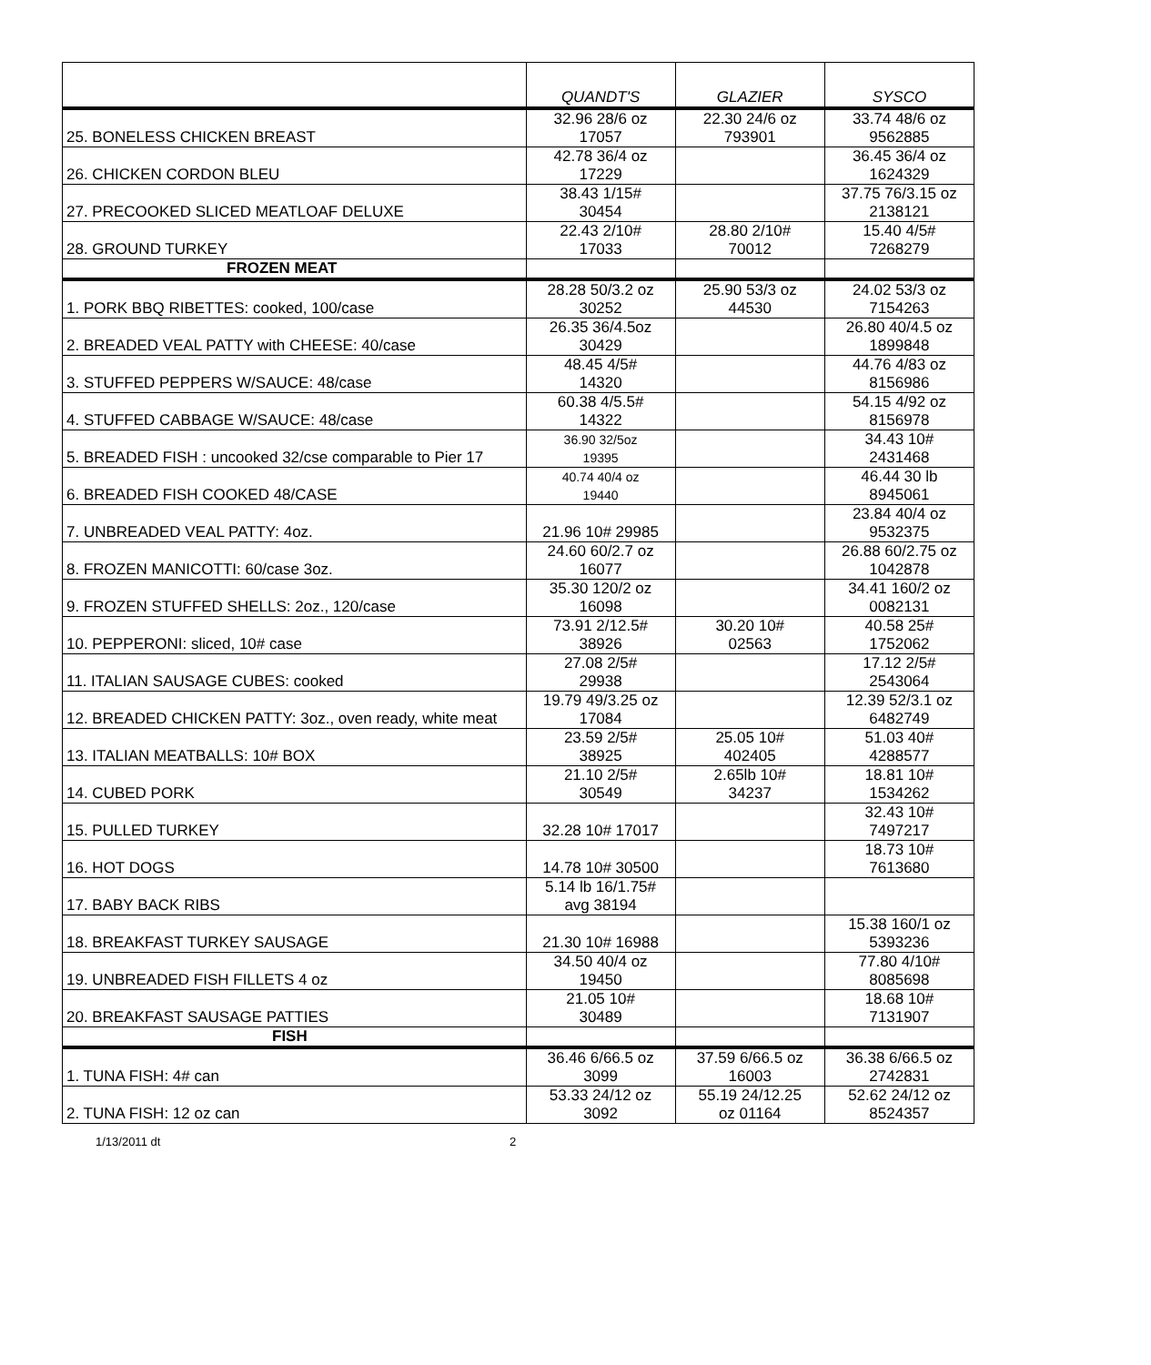| | QUANDT'S | GLAZIER | SYSCO |
| --- | --- | --- | --- |
| 25. BONELESS CHICKEN BREAST | 32.96 28/6 oz 17057 | 22.30 24/6 oz 793901 | 33.74 48/6 oz 9562885 |
| 26. CHICKEN CORDON BLEU | 42.78 36/4 oz 17229 | | 36.45 36/4 oz 1624329 |
| 27. PRECOOKED SLICED MEATLOAF DELUXE | 38.43 1/15# 30454 | | 37.75 76/3.15 oz 2138121 |
| 28. GROUND TURKEY | 22.43 2/10# 17033 | 28.80 2/10# 70012 | 15.40 4/5# 7268279 |
| FROZEN MEAT | | | |
| 1. PORK BBQ RIBETTES: cooked, 100/case | 28.28 50/3.2 oz 30252 | 25.90 53/3 oz 44530 | 24.02 53/3 oz 7154263 |
| 2. BREADED VEAL PATTY with CHEESE: 40/case | 26.35 36/4.5oz 30429 | | 26.80 40/4.5 oz 1899848 |
| 3. STUFFED PEPPERS W/SAUCE: 48/case | 48.45 4/5# 14320 | | 44.76 4/83 oz 8156986 |
| 4. STUFFED CABBAGE W/SAUCE: 48/case | 60.38 4/5.5# 14322 | | 54.15 4/92 oz 8156978 |
| 5. BREADED FISH : uncooked 32/cse comparable to Pier 17 | 36.90 32/5oz 19395 | | 34.43 10# 2431468 |
| 6. BREADED FISH COOKED 48/CASE | 40.74 40/4 oz 19440 | | 46.44 30 lb 8945061 |
| 7. UNBREADED VEAL PATTY: 4oz. | 21.96 10# 29985 | | 23.84 40/4 oz 9532375 |
| 8. FROZEN MANICOTTI: 60/case 3oz. | 24.60 60/2.7 oz 16077 | | 26.88 60/2.75 oz 1042878 |
| 9. FROZEN STUFFED SHELLS: 2oz., 120/case | 35.30 120/2 oz 16098 | | 34.41 160/2 oz 0082131 |
| 10. PEPPERONI: sliced, 10# case | 73.91 2/12.5# 38926 | 30.20 10# 02563 | 40.58 25# 1752062 |
| 11. ITALIAN SAUSAGE CUBES: cooked | 27.08 2/5# 29938 | | 17.12 2/5# 2543064 |
| 12. BREADED CHICKEN PATTY: 3oz., oven ready, white meat | 19.79 49/3.25 oz 17084 | | 12.39 52/3.1 oz 6482749 |
| 13. ITALIAN MEATBALLS: 10# BOX | 23.59 2/5# 38925 | 25.05 10# 402405 | 51.03 40# 4288577 |
| 14. CUBED PORK | 21.10 2/5# 30549 | 2.65lb 10# 34237 | 18.81 10# 1534262 |
| 15. PULLED TURKEY | 32.28 10# 17017 | | 32.43 10# 7497217 |
| 16. HOT DOGS | 14.78 10# 30500 | | 18.73 10# 7613680 |
| 17. BABY BACK RIBS | 5.14 lb 16/1.75# avg 38194 | | |
| 18. BREAKFAST TURKEY SAUSAGE | 21.30 10# 16988 | | 15.38 160/1 oz 5393236 |
| 19. UNBREADED FISH FILLETS 4 oz | 34.50 40/4 oz 19450 | | 77.80 4/10# 8085698 |
| 20. BREAKFAST SAUSAGE PATTIES | 21.05 10# 30489 | | 18.68 10# 7131907 |
| FISH | | | |
| 1. TUNA FISH: 4# can | 36.46 6/66.5 oz 3099 | 37.59 6/66.5 oz 16003 | 36.38 6/66.5 oz 2742831 |
| 2. TUNA FISH: 12 oz can | 53.33 24/12 oz 3092 | 55.19 24/12.25 oz 01164 | 52.62 24/12 oz 8524357 |
1/13/2011 dt 2